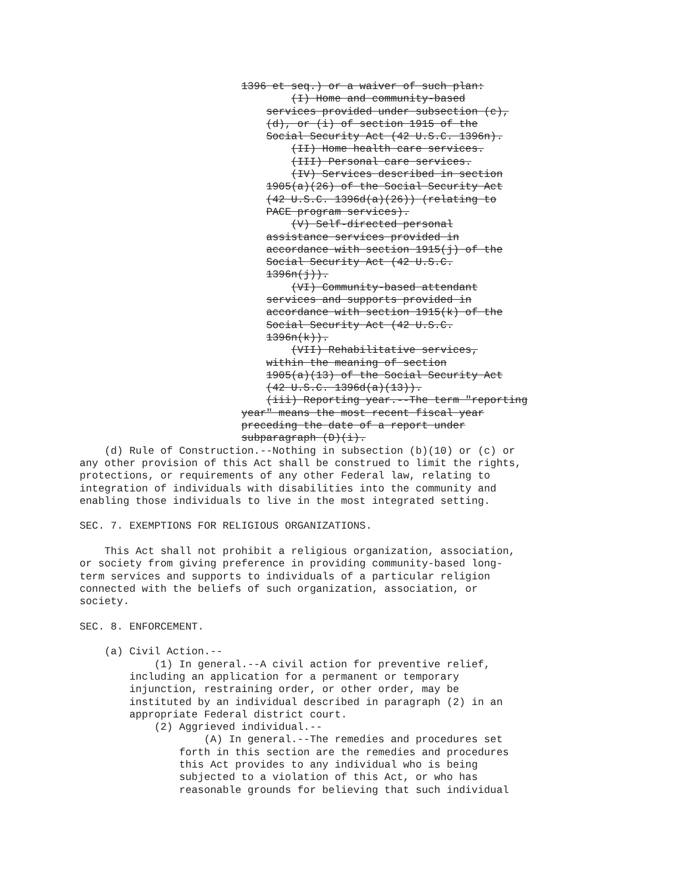1396 et seq.) or a waiver of such plan:
                                  (I) Home and community-based
                              services provided under subsection (c),
                              (d), or (i) of section 1915 of the
                              Social Security Act (42 U.S.C. 1396n).
                                  (II) Home health care services.
                                  (III) Personal care services.
                                  (IV) Services described in section
                              1905(a)(26) of the Social Security Act
                              (42 U.S.C. 1396d(a)(26)) (relating to
                              PACE program services).
                                  (V) Self-directed personal
                              assistance services provided in
                              accordance with section 1915(j) of the
                              Social Security Act (42 U.S.C.
                              1396n(j)).
                                  (VI) Community-based attendant
                              services and supports provided in
                              accordance with section 1915(k) of the
                              Social Security Act (42 U.S.C.
                              1396n(k)).
                                  (VII) Rehabilitative services,
                              within the meaning of section
                              1905(a)(13) of the Social Security Act
                              (42 U.S.C. 1396d(a)(13)).
                              (iii) Reporting year.--The term "reporting
                          year" means the most recent fiscal year
                          preceding the date of a report under
                          subparagraph (D)(i).
    (d) Rule of Construction.--Nothing in subsection (b)(10) or (c) or
any other provision of this Act shall be construed to limit the rights,
protections, or requirements of any other Federal law, relating to
integration of individuals with disabilities into the community and
enabling those individuals to live in the most integrated setting.

SEC. 7. EXEMPTIONS FOR RELIGIOUS ORGANIZATIONS.

    This Act shall not prohibit a religious organization, association,
or society from giving preference in providing community-based long-
term services and supports to individuals of a particular religion
connected with the beliefs of such organization, association, or
society.

SEC. 8. ENFORCEMENT.

    (a) Civil Action.--
            (1) In general.--A civil action for preventive relief,
        including an application for a permanent or temporary
        injunction, restraining order, or other order, may be
        instituted by an individual described in paragraph (2) in an
        appropriate Federal district court.
            (2) Aggrieved individual.--
                    (A) In general.--The remedies and procedures set
                forth in this section are the remedies and procedures
                this Act provides to any individual who is being
                subjected to a violation of this Act, or who has
                reasonable grounds for believing that such individual